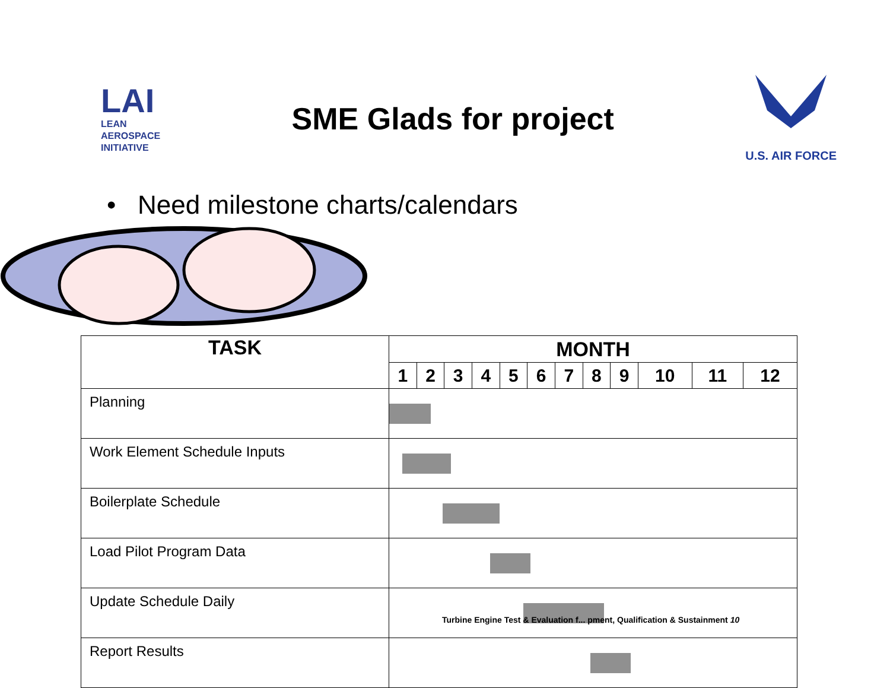LAI
LEAN
AEROSPACE
INITIATIVE
SME Glads for project
U.S. AIR FORCE
• Need milestone charts/calendars
| TASK | MONTH | | | | | | | | | | | |
| --- | --- | --- | --- | --- | --- | --- | --- | --- | --- | --- | --- | --- |
| | 1 | 2 | 3 | 4 | 5 | 6 | 7 | 8 | 9 | 10 | 11 | 12 |
| Planning | | | | | | | | | | | | |
| Work Element Schedule Inputs | | | | | | | | | | | | |
| Boilerplate Schedule | | | | | | | | | | | | |
| Load Pilot Program Data | | | | | | | | | | | | |
| Update Schedule Daily | | | | | | | | | | | | |
| Report Results | | | | | | | | | | | | |
Turbine Engine Test & Evaluation f... pment, Qualification & Sustainment 10